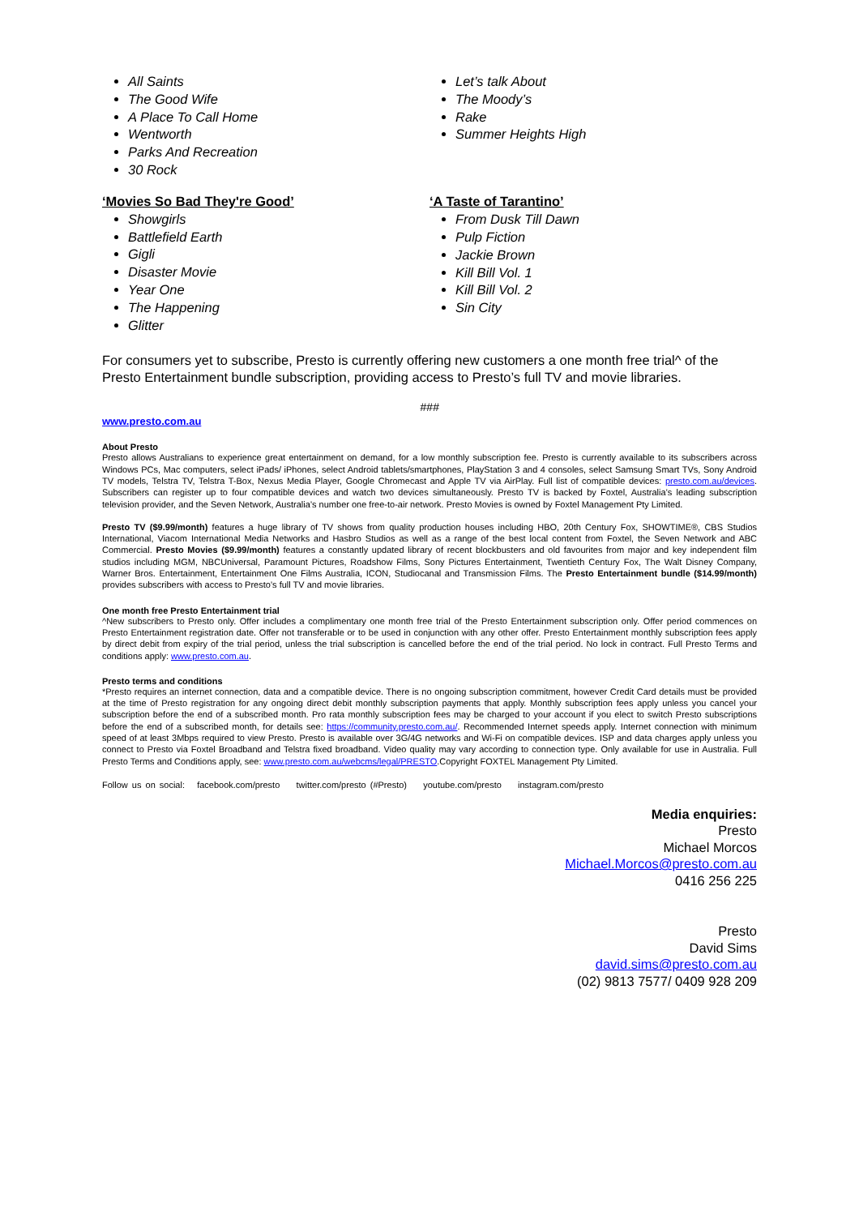All Saints
The Good Wife
A Place To Call Home
Wentworth
Parks And Recreation
30 Rock
‘Movies So Bad They're Good’
Showgirls
Battlefield Earth
Gigli
Disaster Movie
Year One
The Happening
Glitter
Let’s talk About
The Moody’s
Rake
Summer Heights High
‘A Taste of Tarantino’
From Dusk Till Dawn
Pulp Fiction
Jackie Brown
Kill Bill Vol. 1
Kill Bill Vol. 2
Sin City
For consumers yet to subscribe, Presto is currently offering new customers a one month free trial^ of the Presto Entertainment bundle subscription, providing access to Presto’s full TV and movie libraries.
###
www.presto.com.au
About Presto
Presto allows Australians to experience great entertainment on demand, for a low monthly subscription fee. Presto is currently available to its subscribers across Windows PCs, Mac computers, select iPads/ iPhones, select Android tablets/smartphones, PlayStation 3 and 4 consoles, select Samsung Smart TVs, Sony Android TV models, Telstra TV, Telstra T-Box, Nexus Media Player, Google Chromecast and Apple TV via AirPlay. Full list of compatible devices: presto.com.au/devices. Subscribers can register up to four compatible devices and watch two devices simultaneously. Presto TV is backed by Foxtel, Australia’s leading subscription television provider, and the Seven Network, Australia’s number one free-to-air network. Presto Movies is owned by Foxtel Management Pty Limited.
Presto TV ($9.99/month) features a huge library of TV shows from quality production houses including HBO, 20th Century Fox, SHOWTIME®, CBS Studios International, Viacom International Media Networks and Hasbro Studios as well as a range of the best local content from Foxtel, the Seven Network and ABC Commercial. Presto Movies ($9.99/month) features a constantly updated library of recent blockbusters and old favourites from major and key independent film studios including MGM, NBCUniversal, Paramount Pictures, Roadshow Films, Sony Pictures Entertainment, Twentieth Century Fox, The Walt Disney Company, Warner Bros. Entertainment, Entertainment One Films Australia, ICON, Studiocanal and Transmission Films. The Presto Entertainment bundle ($14.99/month) provides subscribers with access to Presto’s full TV and movie libraries.
One month free Presto Entertainment trial
^New subscribers to Presto only. Offer includes a complimentary one month free trial of the Presto Entertainment subscription only. Offer period commences on Presto Entertainment registration date. Offer not transferable or to be used in conjunction with any other offer. Presto Entertainment monthly subscription fees apply by direct debit from expiry of the trial period, unless the trial subscription is cancelled before the end of the trial period. No lock in contract. Full Presto Terms and conditions apply: www.presto.com.au.
Presto terms and conditions
*Presto requires an internet connection, data and a compatible device. There is no ongoing subscription commitment, however Credit Card details must be provided at the time of Presto registration for any ongoing direct debit monthly subscription payments that apply. Monthly subscription fees apply unless you cancel your subscription before the end of a subscribed month. Pro rata monthly subscription fees may be charged to your account if you elect to switch Presto subscriptions before the end of a subscribed month, for details see: https://community.presto.com.au/. Recommended Internet speeds apply. Internet connection with minimum speed of at least 3Mbps required to view Presto. Presto is available over 3G/4G networks and Wi-Fi on compatible devices. ISP and data charges apply unless you connect to Presto via Foxtel Broadband and Telstra fixed broadband. Video quality may vary according to connection type. Only available for use in Australia. Full Presto Terms and Conditions apply, see: www.presto.com.au/webcms/legal/PRESTO.Copyright FOXTEL Management Pty Limited.
Follow us on social: facebook.com/presto twitter.com/presto (#Presto) youtube.com/presto instagram.com/presto
Media enquiries:
Presto
Michael Morcos
Michael.Morcos@presto.com.au
0416 256 225
Presto
David Sims
david.sims@presto.com.au
(02) 9813 7577/ 0409 928 209